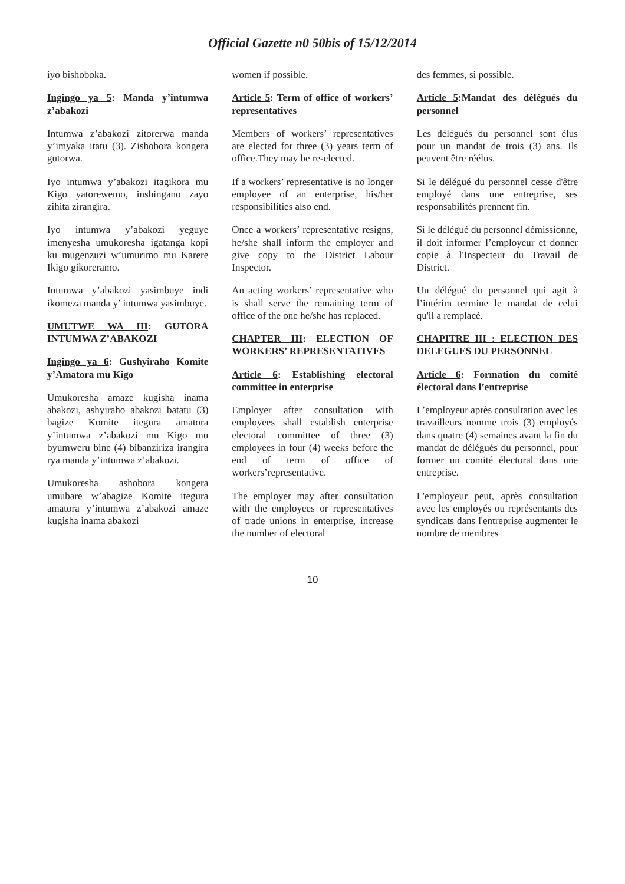Official Gazette n0 50bis of 15/12/2014
iyo bishoboka.
Ingingo ya 5: Manda y’intumwa z’abakozi
Intumwa z’abakozi zitorerwa manda y’imyaka itatu (3). Zishobora kongera gutorwa.
Iyo intumwa y’abakozi itagikora mu Kigo yatorewemo, inshingano zayo zihita zirangira.
Iyo intumwa y’abakozi yeguye imenyesha umukoresha igatanga kopi ku mugenzuzi w’umurimo mu Karere Ikigo gikoreramo.
Intumwa y’abakozi yasimbuye indi ikomeza manda y’ intumwa yasimbuye.
UMUTWE WA III: GUTORA INTUMWA Z’ABAKOZI
Ingingo ya 6: Gushyiraho Komite y’Amatora mu Kigo
Umukoresha amaze kugisha inama abakozi, ashyiraho abakozi batatu (3) bagize Komite itegura amatora y’intumwa z’abakozi mu Kigo mu byumweru bine (4) bibanziriza irangira rya manda y’intumwa z’abakozi.
Umukoresha ashobora kongera umubare w’abagize Komite itegura amatora y’intumwa z’abakozi amaze kugisha inama abakozi
women if possible.
Article 5: Term of office of workers’ representatives
Members of workers’ representatives are elected for three (3) years term of office.They may be re-elected.
If a workers’ representative is no longer employee of an enterprise, his/her responsibilities also end.
Once a workers’ representative resigns, he/she shall inform the employer and give copy to the District Labour Inspector.
An acting workers’ representative who is shall serve the remaining term of office of the one he/she has replaced.
CHAPTER III: ELECTION OF WORKERS’ REPRESENTATIVES
Article 6: Establishing electoral committee in enterprise
Employer after consultation with employees shall establish enterprise electoral committee of three (3) employees in four (4) weeks before the end of term of office of workers’representative.
The employer may after consultation with the employees or representatives of trade unions in enterprise, increase the number of electoral
des femmes, si possible.
Article 5:Mandat des délégués du personnel
Les délégués du personnel sont élus pour un mandat de trois (3) ans. Ils peuvent être réélus.
Si le délégué du personnel cesse d'être employé dans une entreprise, ses responsabilités prennent fin.
Si le délégué du personnel démissionne, il doit informer l’employeur et donner copie à l'Inspecteur du Travail de District.
Un délégué du personnel qui agit à l’intérim termine le mandat de celui qu'il a remplacé.
CHAPITRE III : ELECTION DES DELEGUES DU PERSONNEL
Article 6: Formation du comité électoral dans l’entreprise
L’employeur après consultation avec les travailleurs nomme trois (3) employés dans quatre (4) semaines avant la fin du mandat de délégués du personnel, pour former un comité électoral dans une entreprise.
L'employeur peut, après consultation avec les employés ou représentants des syndicats dans l'entreprise augmenter le nombre de membres
10